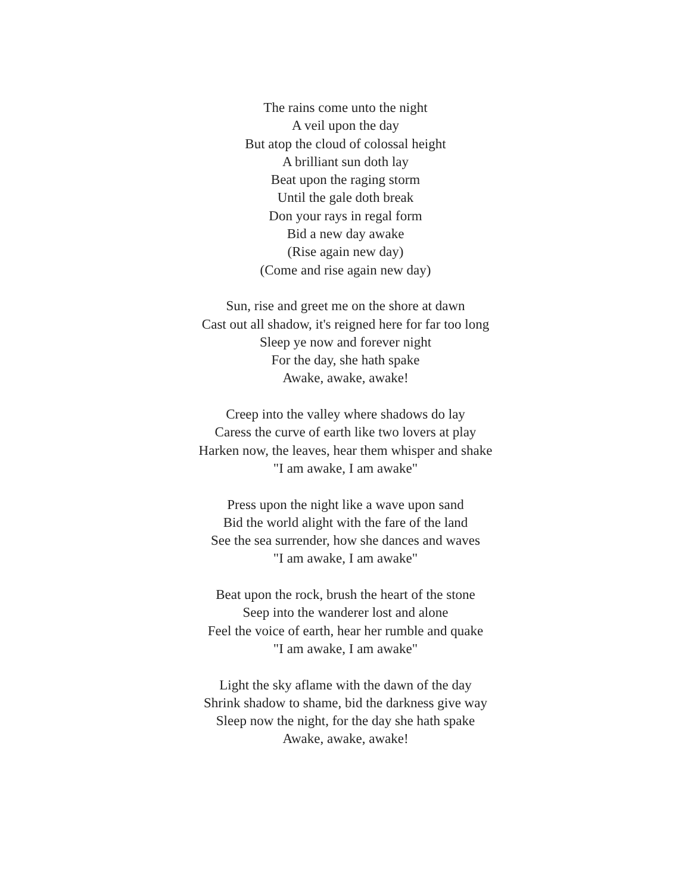The rains come unto the night
A veil upon the day
But atop the cloud of colossal height
A brilliant sun doth lay
Beat upon the raging storm
Until the gale doth break
Don your rays in regal form
Bid a new day awake
(Rise again new day)
(Come and rise again new day)
Sun, rise and greet me on the shore at dawn
Cast out all shadow, it's reigned here for far too long
Sleep ye now and forever night
For the day, she hath spake
Awake, awake, awake!
Creep into the valley where shadows do lay
Caress the curve of earth like two lovers at play
Harken now, the leaves, hear them whisper and shake
"I am awake, I am awake"
Press upon the night like a wave upon sand
Bid the world alight with the fare of the land
See the sea surrender, how she dances and waves
"I am awake, I am awake"
Beat upon the rock, brush the heart of the stone
Seep into the wanderer lost and alone
Feel the voice of earth, hear her rumble and quake
"I am awake, I am awake"
Light the sky aflame with the dawn of the day
Shrink shadow to shame, bid the darkness give way
Sleep now the night, for the day she hath spake
Awake, awake, awake!